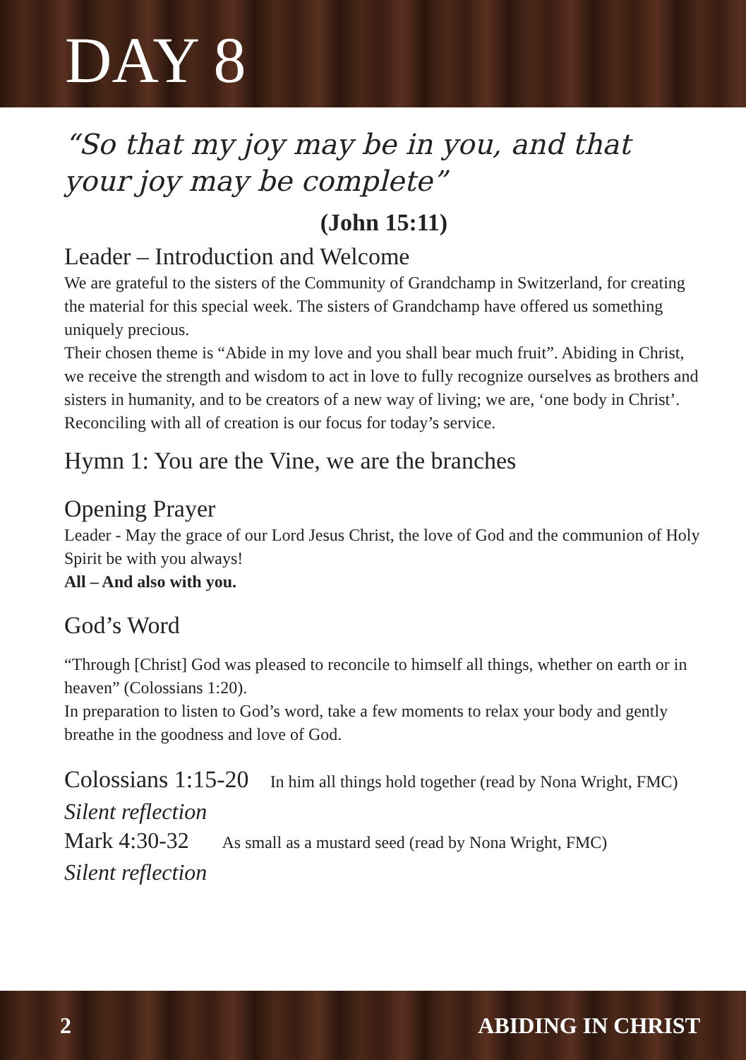DAY 8
“So that my joy may be in you, and that your joy may be complete”
(John 15:11)
Leader – Introduction and Welcome
We are grateful to the sisters of the Community of Grandchamp in Switzerland, for creating the material for this special week. The sisters of Grandchamp have offered us something uniquely precious.
Their chosen theme is “Abide in my love and you shall bear much fruit”. Abiding in Christ, we receive the strength and wisdom to act in love to fully recognize ourselves as brothers and sisters in humanity, and to be creators of a new way of living; we are, ‘one body in Christ’. Reconciling with all of creation is our focus for today’s service.
Hymn 1: You are the Vine, we are the branches
Opening Prayer
Leader - May the grace of our Lord Jesus Christ, the love of God and the communion of Holy Spirit be with you always!
All – And also with you.
God’s Word
“Through [Christ] God was pleased to reconcile to himself all things, whether on earth or in heaven” (Colossians 1:20).
In preparation to listen to God’s word, take a few moments to relax your body and gently breathe in the goodness and love of God.
Colossians 1:15-20 In him all things hold together (read by Nona Wright, FMC)
Silent reflection
Mark 4:30-32 As small as a mustard seed (read by Nona Wright, FMC)
Silent reflection
2 ABIDING IN CHRIST